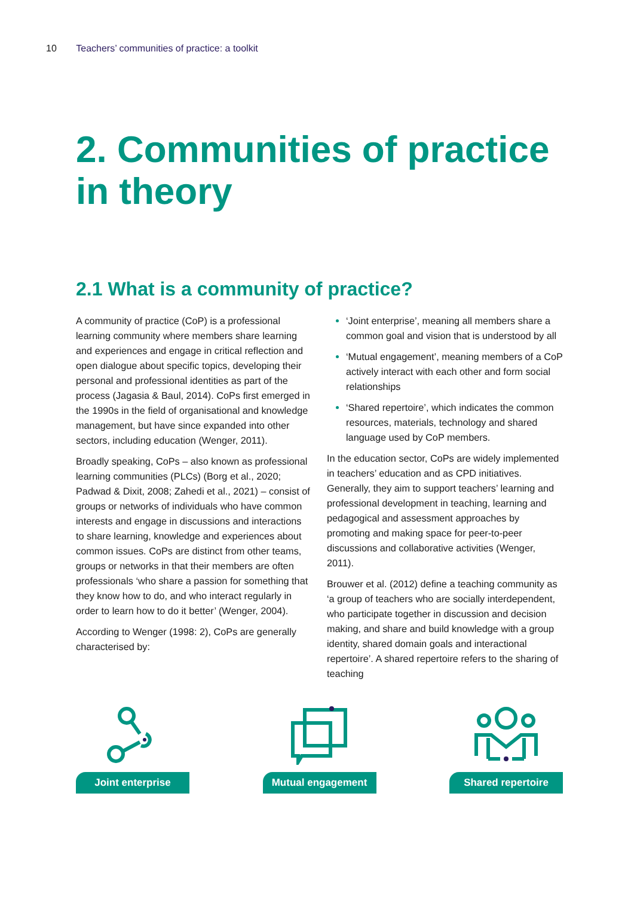10 Teachers’ communities of practice: a toolkit
2. Communities of practice in theory
2.1 What is a community of practice?
A community of practice (CoP) is a professional learning community where members share learning and experiences and engage in critical reflection and open dialogue about specific topics, developing their personal and professional identities as part of the process (Jagasia & Baul, 2014). CoPs first emerged in the 1990s in the field of organisational and knowledge management, but have since expanded into other sectors, including education (Wenger, 2011).
Broadly speaking, CoPs – also known as professional learning communities (PLCs) (Borg et al., 2020; Padwad & Dixit, 2008; Zahedi et al., 2021) – consist of groups or networks of individuals who have common interests and engage in discussions and interactions to share learning, knowledge and experiences about common issues. CoPs are distinct from other teams, groups or networks in that their members are often professionals ‘who share a passion for something that they know how to do, and who interact regularly in order to learn how to do it better’ (Wenger, 2004).
According to Wenger (1998: 2), CoPs are generally characterised by:
‘Joint enterprise’, meaning all members share a common goal and vision that is understood by all
‘Mutual engagement’, meaning members of a CoP actively interact with each other and form social relationships
‘Shared repertoire’, which indicates the common resources, materials, technology and shared language used by CoP members.
In the education sector, CoPs are widely implemented in teachers’ education and as CPD initiatives. Generally, they aim to support teachers’ learning and professional development in teaching, learning and pedagogical and assessment approaches by promoting and making space for peer-to-peer discussions and collaborative activities (Wenger, 2011).
Brouwer et al. (2012) define a teaching community as ‘a group of teachers who are socially interdependent, who participate together in discussion and decision making, and share and build knowledge with a group identity, shared domain goals and interactional repertoire’. A shared repertoire refers to the sharing of teaching
Joint enterprise Mutual engagement Shared repertoire